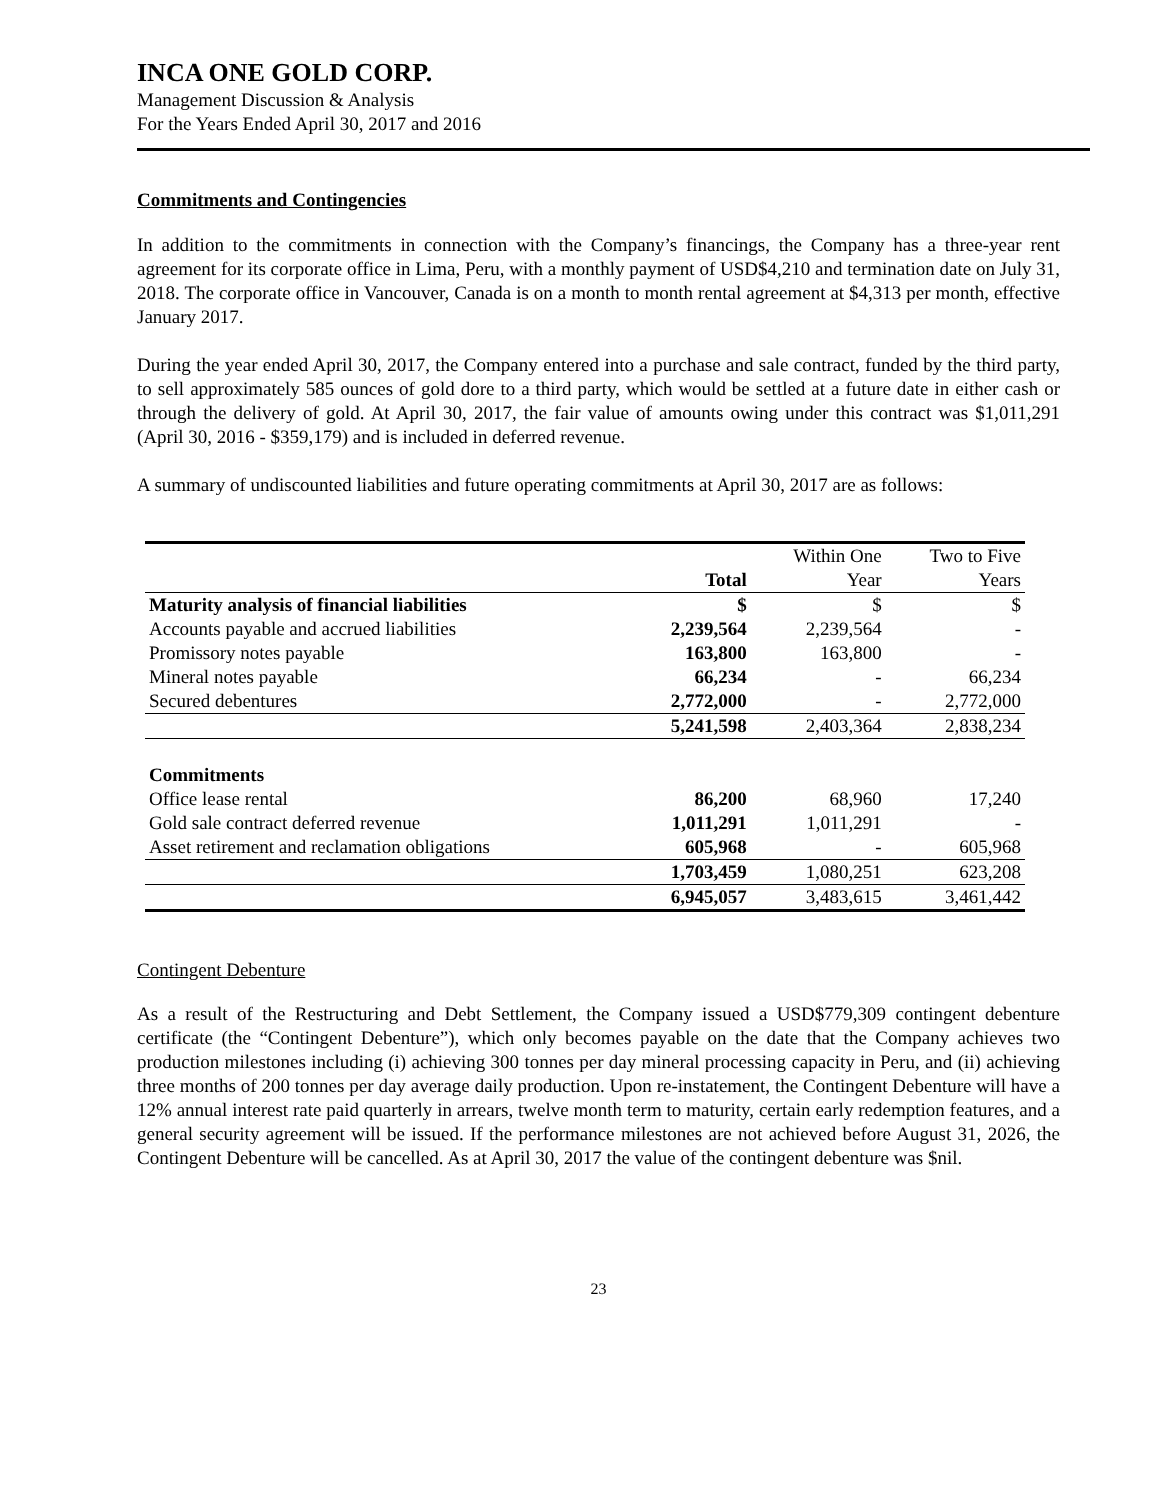INCA ONE GOLD CORP.
Management Discussion & Analysis
For the Years Ended April 30, 2017 and 2016
Commitments and Contingencies
In addition to the commitments in connection with the Company’s financings, the Company has a three-year rent agreement for its corporate office in Lima, Peru, with a monthly payment of USD$4,210 and termination date on July 31, 2018. The corporate office in Vancouver, Canada is on a month to month rental agreement at $4,313 per month, effective January 2017.
During the year ended April 30, 2017, the Company entered into a purchase and sale contract, funded by the third party, to sell approximately 585 ounces of gold dore to a third party, which would be settled at a future date in either cash or through the delivery of gold. At April 30, 2017, the fair value of amounts owing under this contract was $1,011,291 (April 30, 2016 - $359,179) and is included in deferred revenue.
A summary of undiscounted liabilities and future operating commitments at April 30, 2017 are as follows:
| | | Within One | Two to Five |
| | Total | Year | Years |
| Maturity analysis of financial liabilities | $ | $ | $ |
| Accounts payable and accrued liabilities | 2,239,564 | 2,239,564 | - |
| Promissory notes payable | 163,800 | 163,800 | - |
| Mineral notes payable | 66,234 | - | 66,234 |
| Secured debentures | 2,772,000 | - | 2,772,000 |
| | 5,241,598 | 2,403,364 | 2,838,234 |
| Commitments | | | |
| Office lease rental | 86,200 | 68,960 | 17,240 |
| Gold sale contract deferred revenue | 1,011,291 | 1,011,291 | - |
| Asset retirement and reclamation obligations | 605,968 | - | 605,968 |
| | 1,703,459 | 1,080,251 | 623,208 |
| | 6,945,057 | 3,483,615 | 3,461,442 |
Contingent Debenture
As a result of the Restructuring and Debt Settlement, the Company issued a USD$779,309 contingent debenture certificate (the “Contingent Debenture”), which only becomes payable on the date that the Company achieves two production milestones including (i) achieving 300 tonnes per day mineral processing capacity in Peru, and (ii) achieving three months of 200 tonnes per day average daily production. Upon re-instatement, the Contingent Debenture will have a 12% annual interest rate paid quarterly in arrears, twelve month term to maturity, certain early redemption features, and a general security agreement will be issued. If the performance milestones are not achieved before August 31, 2026, the Contingent Debenture will be cancelled. As at April 30, 2017 the value of the contingent debenture was $nil.
23